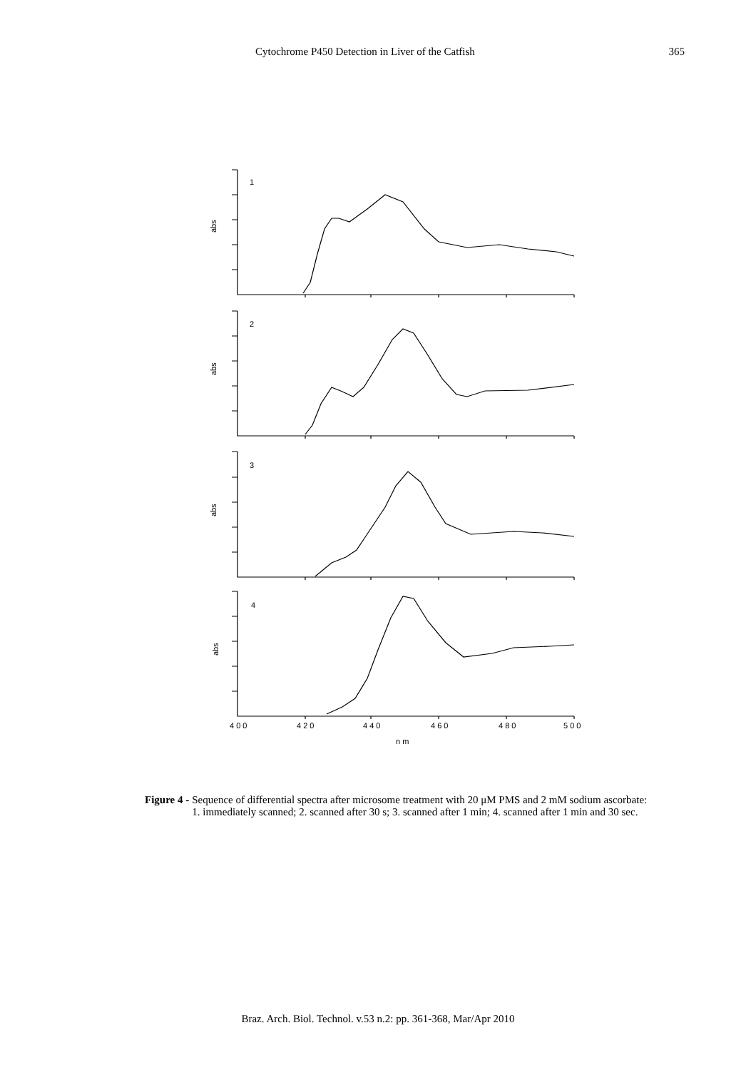Cytochrome P450 Detection in Liver of the Catfish 365
1
2
3
4
abs
abs
abs
abs
4 0 0
4 2 0
4 4 0
4 6 0
4 8 0
5 0 0
n m
Figure 4 - Sequence of differential spectra after microsome treatment with 20 μM PMS and 2 mM sodium ascorbate: 1. immediately scanned; 2. scanned after 30 s; 3. scanned after 1 min; 4. scanned after 1 min and 30 sec.
Braz. Arch. Biol. Technol. v.53 n.2: pp. 361-368, Mar/Apr 2010